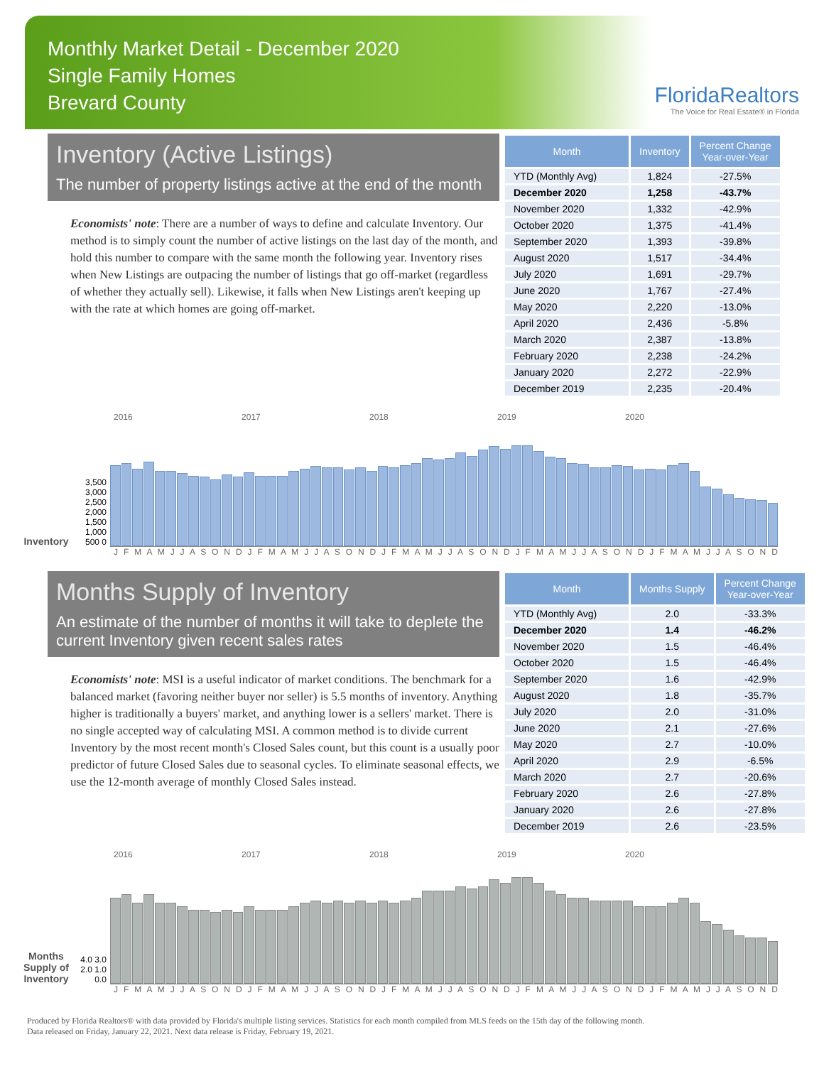Monthly Market Detail - December 2020
Single Family Homes
Brevard County
FloridaRealtors
The Voice for Real Estate® in Florida
Inventory (Active Listings)
The number of property listings active at the end of the month
Economists' note: There are a number of ways to define and calculate Inventory. Our method is to simply count the number of active listings on the last day of the month, and hold this number to compare with the same month the following year. Inventory rises when New Listings are outpacing the number of listings that go off-market (regardless of whether they actually sell). Likewise, it falls when New Listings aren't keeping up with the rate at which homes are going off-market.
| Month | Inventory | Percent Change Year-over-Year |
| --- | --- | --- |
| YTD (Monthly Avg) | 1,824 | -27.5% |
| December 2020 | 1,258 | -43.7% |
| November 2020 | 1,332 | -42.9% |
| October 2020 | 1,375 | -41.4% |
| September 2020 | 1,393 | -39.8% |
| August 2020 | 1,517 | -34.4% |
| July 2020 | 1,691 | -29.7% |
| June 2020 | 1,767 | -27.4% |
| May 2020 | 2,220 | -13.0% |
| April 2020 | 2,436 | -5.8% |
| March 2020 | 2,387 | -13.8% |
| February 2020 | 2,238 | -24.2% |
| January 2020 | 2,272 | -22.9% |
| December 2019 | 2,235 | -20.4% |
2016 2017 2018 2019 2020
Inventory
3,500 3,000 2,500 2,000 1,500 1,000 500 0
J F M A M J J A S O N D J F M A M J J A S O N D J F M A M J J A S O N D J F M A M J J A S O N D J F M A M J J A S O N D
Months Supply of Inventory
An estimate of the number of months it will take to deplete the current Inventory given recent sales rates
Economists' note: MSI is a useful indicator of market conditions. The benchmark for a balanced market (favoring neither buyer nor seller) is 5.5 months of inventory. Anything higher is traditionally a buyers' market, and anything lower is a sellers' market. There is no single accepted way of calculating MSI. A common method is to divide current Inventory by the most recent month's Closed Sales count, but this count is a usually poor predictor of future Closed Sales due to seasonal cycles. To eliminate seasonal effects, we use the 12-month average of monthly Closed Sales instead.
| Month | Months Supply | Percent Change Year-over-Year |
| --- | --- | --- |
| YTD (Monthly Avg) | 2.0 | -33.3% |
| December 2020 | 1.4 | -46.2% |
| November 2020 | 1.5 | -46.4% |
| October 2020 | 1.5 | -46.4% |
| September 2020 | 1.6 | -42.9% |
| August 2020 | 1.8 | -35.7% |
| July 2020 | 2.0 | -31.0% |
| June 2020 | 2.1 | -27.6% |
| May 2020 | 2.7 | -10.0% |
| April 2020 | 2.9 | -6.5% |
| March 2020 | 2.7 | -20.6% |
| February 2020 | 2.6 | -27.8% |
| January 2020 | 2.6 | -27.8% |
| December 2019 | 2.6 | -23.5% |
2016 2017 2018 2019 2020
Months Supply of Inventory
4.0 3.0 2.0 1.0 0.0
J F M A M J J A S O N D J F M A M J J A S O N D J F M A M J J A S O N D J F M A M J J A S O N D J F M A M J J A S O N D
Produced by Florida Realtors® with data provided by Florida's multiple listing services. Statistics for each month compiled from MLS feeds on the 15th day of the following month.
Data released on Friday, January 22, 2021. Next data release is Friday, February 19, 2021.